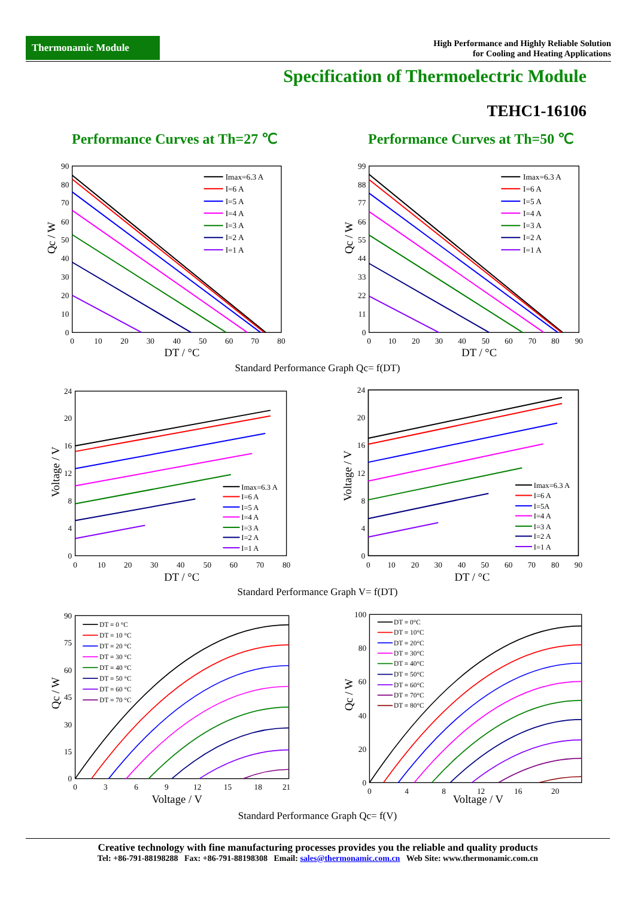Thermonamic Module
High Performance and Highly Reliable Solution
for Cooling and Heating Applications
Specification of Thermoelectric Module
TEHC1-16106
Performance Curves at Th=27 ℃ Performance Curves at Th=50 ℃
Imax=6.3 A
I=6 A
I=5 A
I=4 A
I=3 A
I=2 A
I=1 A
Imax=6.3 A
I=6 A
I=5 A
I=4 A
I=3 A
I=2 A
I=1 A
90
80
70
60
50
40
30
20
10
0
99
88
77
66
55
44
33
22
11
0
0
10
20
30
40
50
60
70
80
0
10
20
30
40
50
60
70
80
90
DT / °C
DT / °C
Qc / W
Qc / W
Standard Performance Graph Qc= f(DT)
Imax=6.3 A
I=6 A
I=5 A
I=4 A
I=3 A
I=2 A
I=1 A
Imax=6.3 A
I=6 A
I=5A
I=4 A
I=3 A
I=2 A
I=1 A
24
20
16
12
8
4
0
24
20
16
12
8
4
0
0
10
20
30
40
50
60
70
80
0
10
20
30
40
50
60
70
80
90
DT / °C
DT / °C
Voltage / V
Voltage / V
Standard Performance Graph V= f(DT)
DT = 0 °C
DT = 10 °C
DT = 20 °C
DT = 30 °C
DT = 40 °C
DT = 50 °C
DT = 60 °C
DT = 70 °C
DT = 0°C
DT = 10°C
DT = 20°C
DT = 30°C
DT = 40°C
DT = 50°C
DT = 60°C
DT = 70°C
DT = 80°C
90
75
60
45
30
15
0
100
80
60
40
20
0
0
3
6
9
12
15
18
21
0
4
8
12
16
20
Voltage / V
Voltage / V
Qc / W
Qc / W
Standard Performance Graph Qc= f(V)
Creative technology with fine manufacturing processes provides you the reliable and quality products
Tel: +86-791-88198288 Fax: +86-791-88198308 Email: sales@thermonamic.com.cn Web Site: www.thermonamic.com.cn